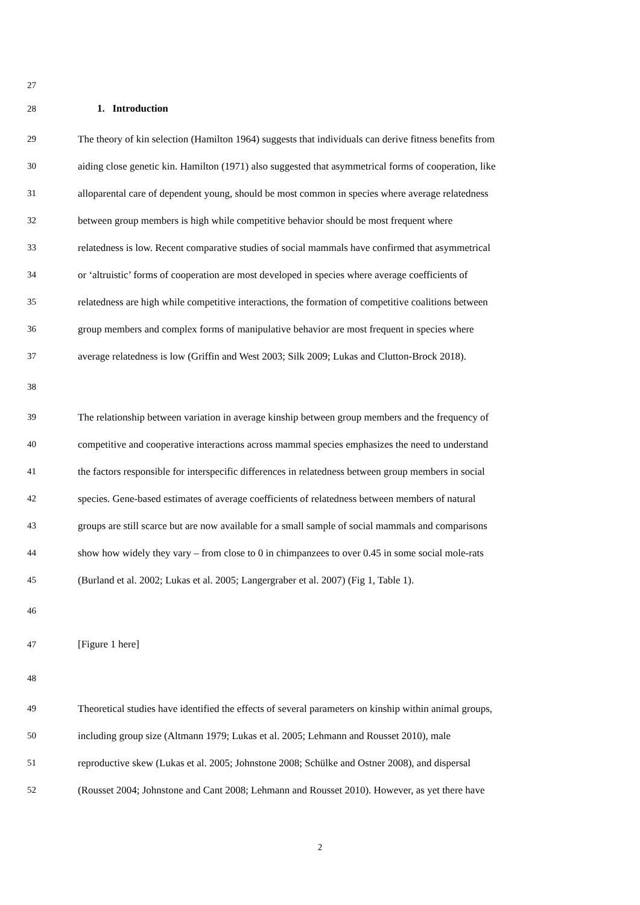27
28 1. Introduction
29 The theory of kin selection (Hamilton 1964) suggests that individuals can derive fitness benefits from
30 aiding close genetic kin. Hamilton (1971) also suggested that asymmetrical forms of cooperation, like
31 alloparental care of dependent young, should be most common in species where average relatedness
32 between group members is high while competitive behavior should be most frequent where
33 relatedness is low. Recent comparative studies of social mammals have confirmed that asymmetrical
34 or ‘altruistic’ forms of cooperation are most developed in species where average coefficients of
35 relatedness are high while competitive interactions, the formation of competitive coalitions between
36 group members and complex forms of manipulative behavior are most frequent in species where
37 average relatedness is low (Griffin and West 2003; Silk 2009; Lukas and Clutton-Brock 2018).
38
39 The relationship between variation in average kinship between group members and the frequency of
40 competitive and cooperative interactions across mammal species emphasizes the need to understand
41 the factors responsible for interspecific differences in relatedness between group members in social
42 species. Gene-based estimates of average coefficients of relatedness between members of natural
43 groups are still scarce but are now available for a small sample of social mammals and comparisons
44 show how widely they vary – from close to 0 in chimpanzees to over 0.45 in some social mole-rats
45 (Burland et al. 2002; Lukas et al. 2005; Langergraber et al. 2007) (Fig 1, Table 1).
46
47 [Figure 1 here]
48
49 Theoretical studies have identified the effects of several parameters on kinship within animal groups,
50 including group size (Altmann 1979; Lukas et al. 2005; Lehmann and Rousset 2010), male
51 reproductive skew (Lukas et al. 2005; Johnstone 2008; Schülke and Ostner 2008), and dispersal
52 (Rousset 2004; Johnstone and Cant 2008; Lehmann and Rousset 2010). However, as yet there have
2